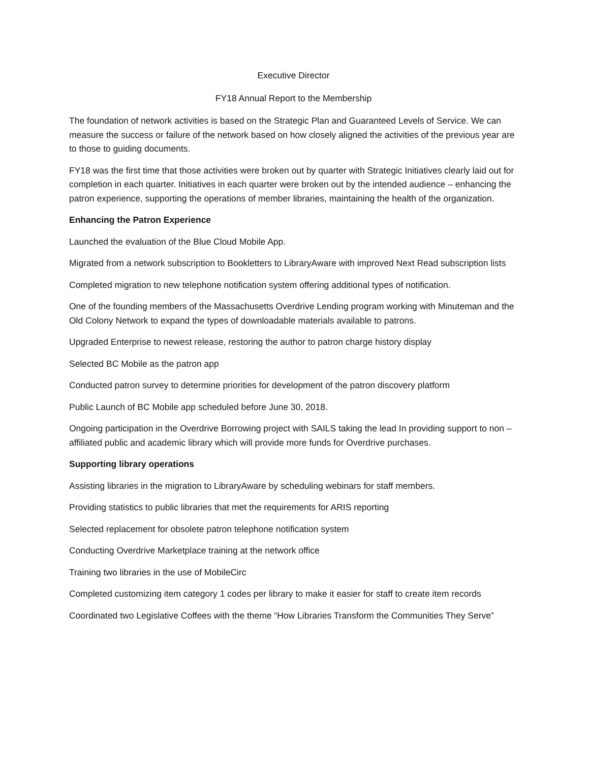Executive Director
FY18 Annual Report to the Membership
The foundation of network activities is based on the Strategic Plan and Guaranteed Levels of Service. We can measure the success or failure of the network based on how closely aligned the activities of the previous year are to those to guiding documents.
FY18 was the first time that those activities were broken out by quarter with Strategic Initiatives clearly laid out for completion in each quarter. Initiatives in each quarter were broken out by the intended audience – enhancing the patron experience, supporting the operations of member libraries, maintaining the health of the organization.
Enhancing the Patron Experience
Launched the evaluation of the Blue Cloud Mobile App.
Migrated from a network subscription to Bookletters to LibraryAware with improved Next Read subscription lists
Completed migration to new telephone notification system offering additional types of notification.
One of the founding members of the Massachusetts Overdrive Lending program working with Minuteman and the Old Colony Network to expand the types of downloadable materials available to patrons.
Upgraded Enterprise to newest release, restoring the author to patron charge history display
Selected BC Mobile as the patron app
Conducted patron survey to determine priorities for development of the patron discovery platform
Public Launch of BC Mobile app scheduled before June 30, 2018.
Ongoing participation in the Overdrive Borrowing project with SAILS taking the lead In providing support to non –affiliated public and academic library which will provide more funds for Overdrive purchases.
Supporting library operations
Assisting libraries in the migration to LibraryAware by scheduling webinars for staff members.
Providing statistics to public libraries that met the requirements for ARIS reporting
Selected replacement for obsolete patron telephone notification system
Conducting Overdrive Marketplace training at the network office
Training two libraries in the use of MobileCirc
Completed customizing item category 1 codes per library to make it easier for staff to create item records
Coordinated two Legislative Coffees with the theme “How Libraries Transform the Communities They Serve”